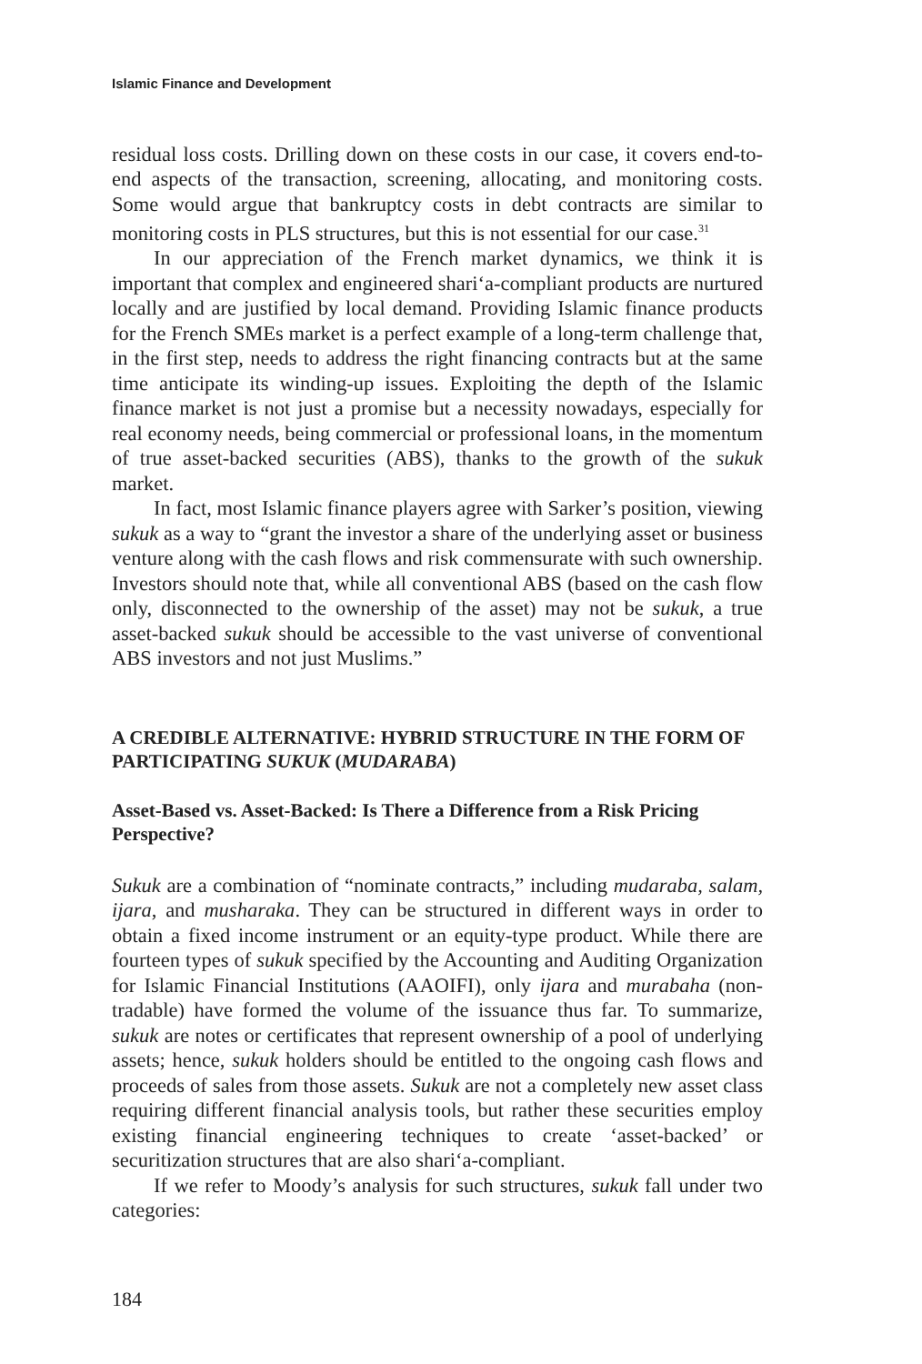Islamic Finance and Development
residual loss costs. Drilling down on these costs in our case, it covers end-to-end aspects of the transaction, screening, allocating, and monitoring costs. Some would argue that bankruptcy costs in debt contracts are similar to monitoring costs in PLS structures, but this is not essential for our case.<sup>31</sup>
In our appreciation of the French market dynamics, we think it is important that complex and engineered shari‘a-compliant products are nurtured locally and are justified by local demand. Providing Islamic finance products for the French SMEs market is a perfect example of a long-term challenge that, in the first step, needs to address the right financing contracts but at the same time anticipate its winding-up issues. Exploiting the depth of the Islamic finance market is not just a promise but a necessity nowadays, especially for real economy needs, being commercial or professional loans, in the momentum of true asset-backed securities (ABS), thanks to the growth of the sukuk market.
In fact, most Islamic finance players agree with Sarker’s position, viewing sukuk as a way to “grant the investor a share of the underlying asset or business venture along with the cash flows and risk commensurate with such ownership. Investors should note that, while all conventional ABS (based on the cash flow only, disconnected to the ownership of the asset) may not be sukuk, a true asset-backed sukuk should be accessible to the vast universe of conventional ABS investors and not just Muslims.”
A CREDIBLE ALTERNATIVE: HYBRID STRUCTURE IN THE FORM OF PARTICIPATING SUKUK (MUDARABA)
Asset-Based vs. Asset-Backed: Is There a Difference from a Risk Pricing Perspective?
Sukuk are a combination of “nominate contracts,” including mudaraba, salam, ijara, and musharaka. They can be structured in different ways in order to obtain a fixed income instrument or an equity-type product. While there are fourteen types of sukuk specified by the Accounting and Auditing Organization for Islamic Financial Institutions (AAOIFI), only ijara and murabaha (non-tradable) have formed the volume of the issuance thus far. To summarize, sukuk are notes or certificates that represent ownership of a pool of underlying assets; hence, sukuk holders should be entitled to the ongoing cash flows and proceeds of sales from those assets. Sukuk are not a completely new asset class requiring different financial analysis tools, but rather these securities employ existing financial engineering techniques to create ‘asset-backed’ or securitization structures that are also shari‘a-compliant.
If we refer to Moody’s analysis for such structures, sukuk fall under two categories:
184